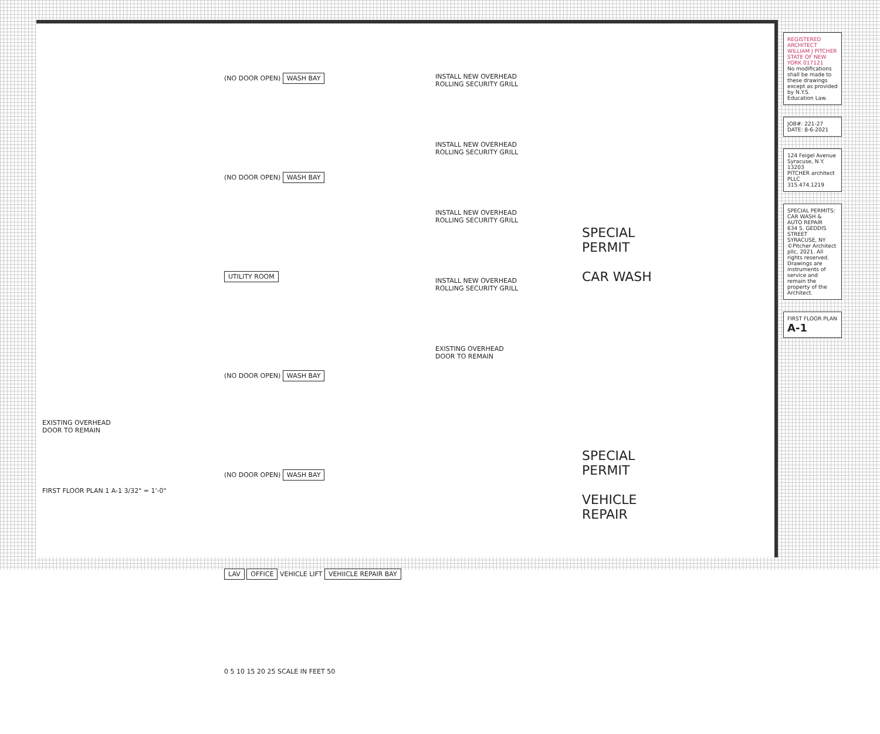EXISTING OVERHEAD
DOOR TO REMAIN
FIRST FLOOR PLAN 1 A-1 3/32" = 1'-0"
(NO DOOR OPEN) WASH BAY
(NO DOOR OPEN) WASH BAY
UTILITY ROOM
(NO DOOR OPEN) WASH BAY
(NO DOOR OPEN) WASH BAY
LAV OFFICE VEHICLE LIFT VEHIICLE REPAIR BAY
0 5 10 15 20 25 SCALE IN FEET 50
INSTALL NEW OVERHEAD
ROLLING SECURITY GRILL
INSTALL NEW OVERHEAD
ROLLING SECURITY GRILL
INSTALL NEW OVERHEAD
ROLLING SECURITY GRILL
INSTALL NEW OVERHEAD
ROLLING SECURITY GRILL
EXISTING OVERHEAD
DOOR TO REMAIN
SPECIAL
PERMIT
CAR WASH
SPECIAL
PERMIT
VEHICLE
REPAIR
REGISTERED ARCHITECT WILLIAM J PITCHER STATE OF NEW YORK 017121
No modifications shall be made to these drawings except as provided by N.Y.S. Education Law.
JOB#: 221-27
DATE: 8-6-2021
124 Feigel Avenue
Syracuse, N.Y. 13203
PITCHER architect PLLC
315.474.1219
SPECIAL PERMITS:
CAR WASH & AUTO REPAIR
634 S. GEDDIS STREET
SYRACUSE, NY
©Pitcher Architect pllc, 2021. All rights reserved. Drawings are instruments of service and remain the property of the Architect.
FIRST FLOOR PLAN
A-1